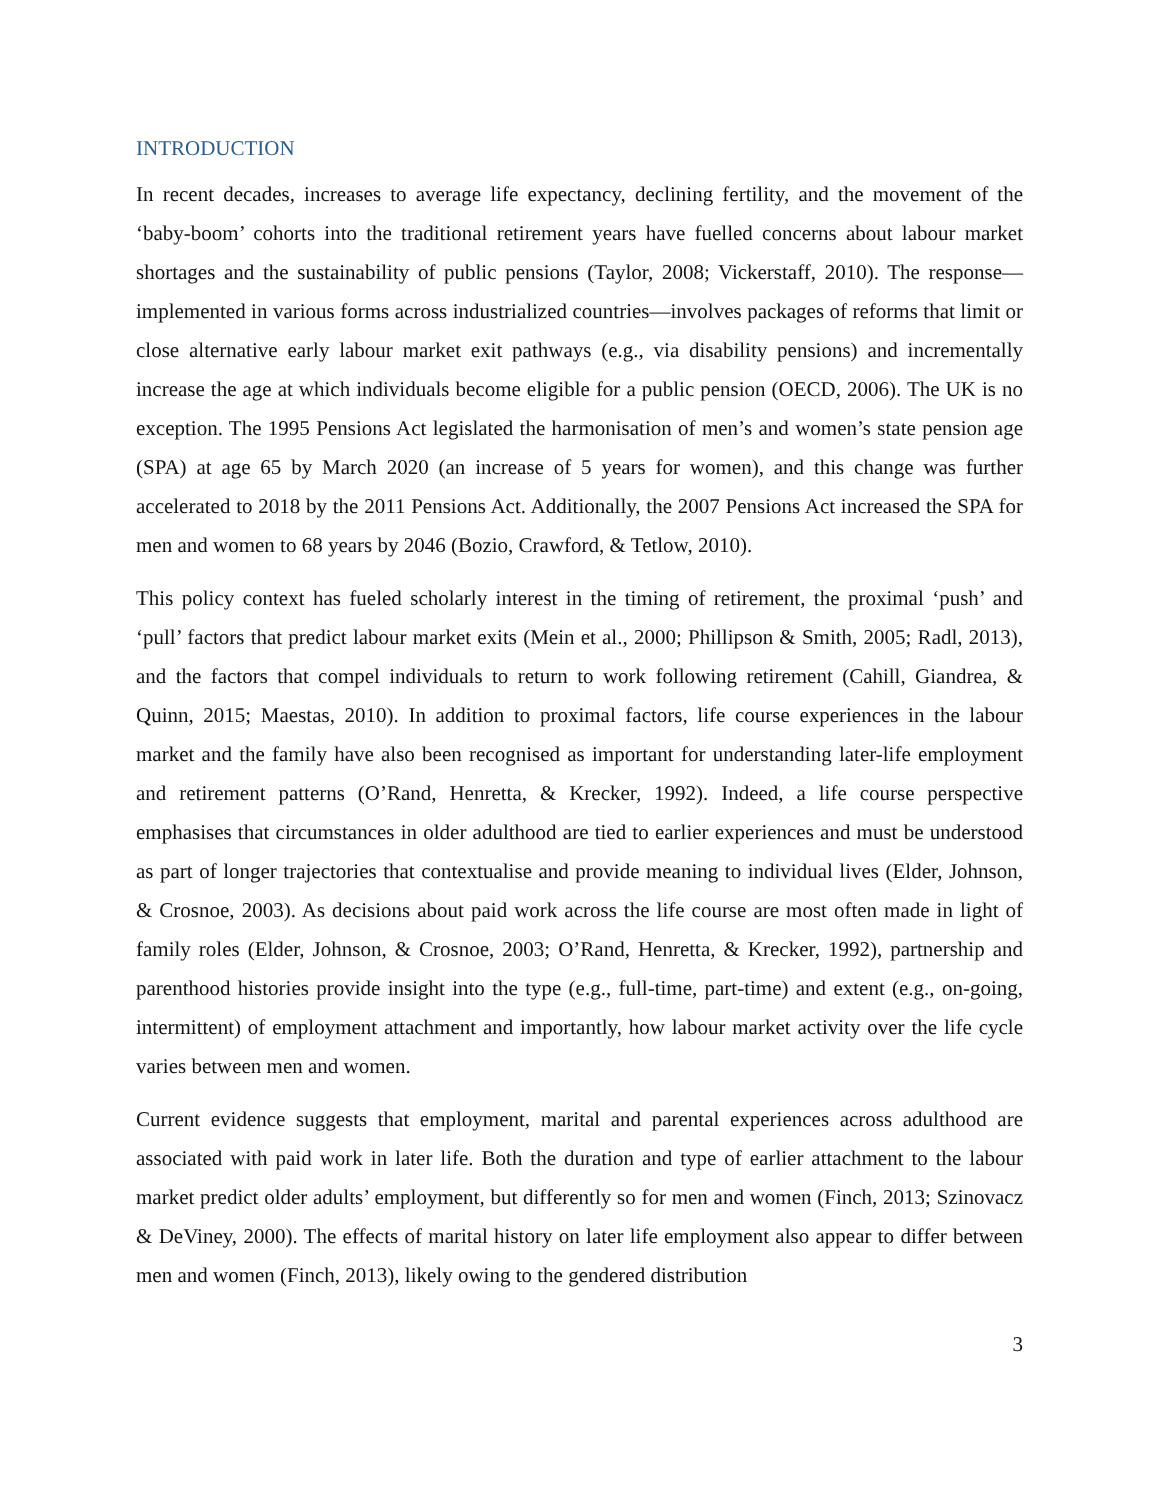INTRODUCTION
In recent decades, increases to average life expectancy, declining fertility, and the movement of the ‘baby-boom’ cohorts into the traditional retirement years have fuelled concerns about labour market shortages and the sustainability of public pensions (Taylor, 2008; Vickerstaff, 2010). The response—implemented in various forms across industrialized countries—involves packages of reforms that limit or close alternative early labour market exit pathways (e.g., via disability pensions) and incrementally increase the age at which individuals become eligible for a public pension (OECD, 2006). The UK is no exception. The 1995 Pensions Act legislated the harmonisation of men’s and women’s state pension age (SPA) at age 65 by March 2020 (an increase of 5 years for women), and this change was further accelerated to 2018 by the 2011 Pensions Act. Additionally, the 2007 Pensions Act increased the SPA for men and women to 68 years by 2046 (Bozio, Crawford, & Tetlow, 2010).
This policy context has fueled scholarly interest in the timing of retirement, the proximal ‘push’ and ‘pull’ factors that predict labour market exits (Mein et al., 2000; Phillipson & Smith, 2005; Radl, 2013), and the factors that compel individuals to return to work following retirement (Cahill, Giandrea, & Quinn, 2015; Maestas, 2010). In addition to proximal factors, life course experiences in the labour market and the family have also been recognised as important for understanding later-life employment and retirement patterns (O’Rand, Henretta, & Krecker, 1992). Indeed, a life course perspective emphasises that circumstances in older adulthood are tied to earlier experiences and must be understood as part of longer trajectories that contextualise and provide meaning to individual lives (Elder, Johnson, & Crosnoe, 2003). As decisions about paid work across the life course are most often made in light of family roles (Elder, Johnson, & Crosnoe, 2003; O’Rand, Henretta, & Krecker, 1992), partnership and parenthood histories provide insight into the type (e.g., full-time, part-time) and extent (e.g., on-going, intermittent) of employment attachment and importantly, how labour market activity over the life cycle varies between men and women.
Current evidence suggests that employment, marital and parental experiences across adulthood are associated with paid work in later life. Both the duration and type of earlier attachment to the labour market predict older adults’ employment, but differently so for men and women (Finch, 2013; Szinovacz & DeViney, 2000). The effects of marital history on later life employment also appear to differ between men and women (Finch, 2013), likely owing to the gendered distribution
3